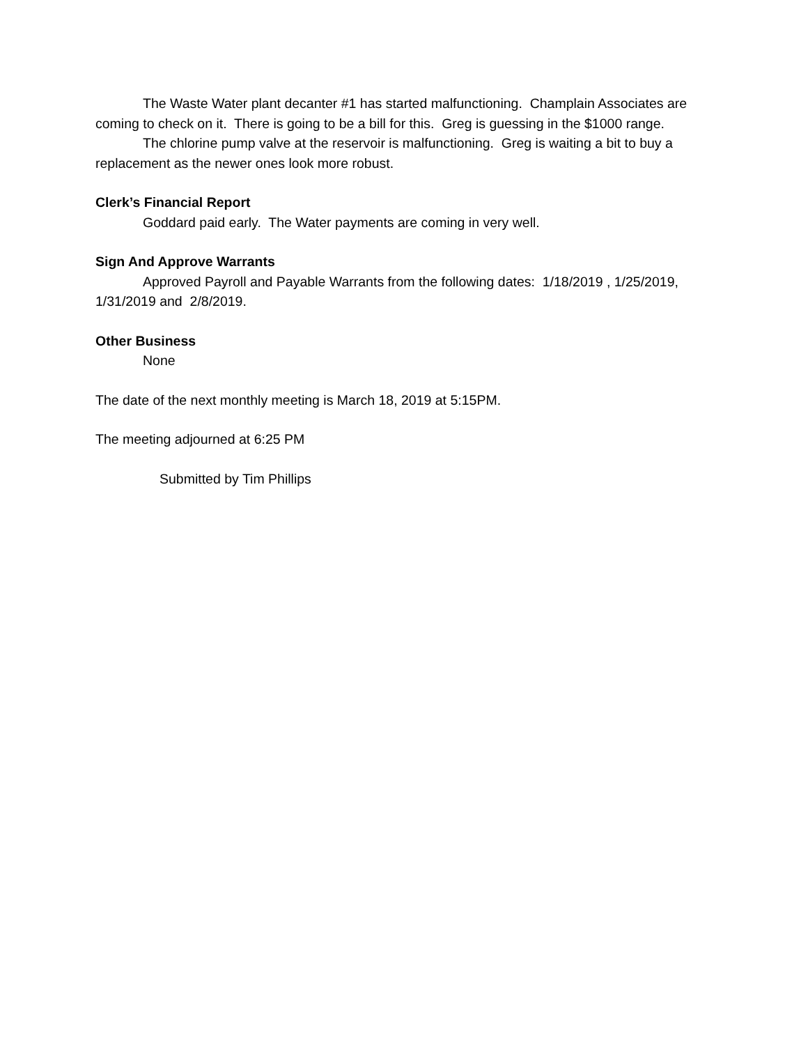The Waste Water plant decanter #1 has started malfunctioning. Champlain Associates are coming to check on it. There is going to be a bill for this. Greg is guessing in the $1000 range.
The chlorine pump valve at the reservoir is malfunctioning. Greg is waiting a bit to buy a replacement as the newer ones look more robust.
Clerk’s Financial Report
Goddard paid early. The Water payments are coming in very well.
Sign And Approve Warrants
Approved Payroll and Payable Warrants from the following dates: 1/18/2019 , 1/25/2019, 1/31/2019 and 2/8/2019.
Other Business
None
The date of the next monthly meeting is March 18, 2019 at 5:15PM.
The meeting adjourned at 6:25 PM
Submitted by Tim Phillips